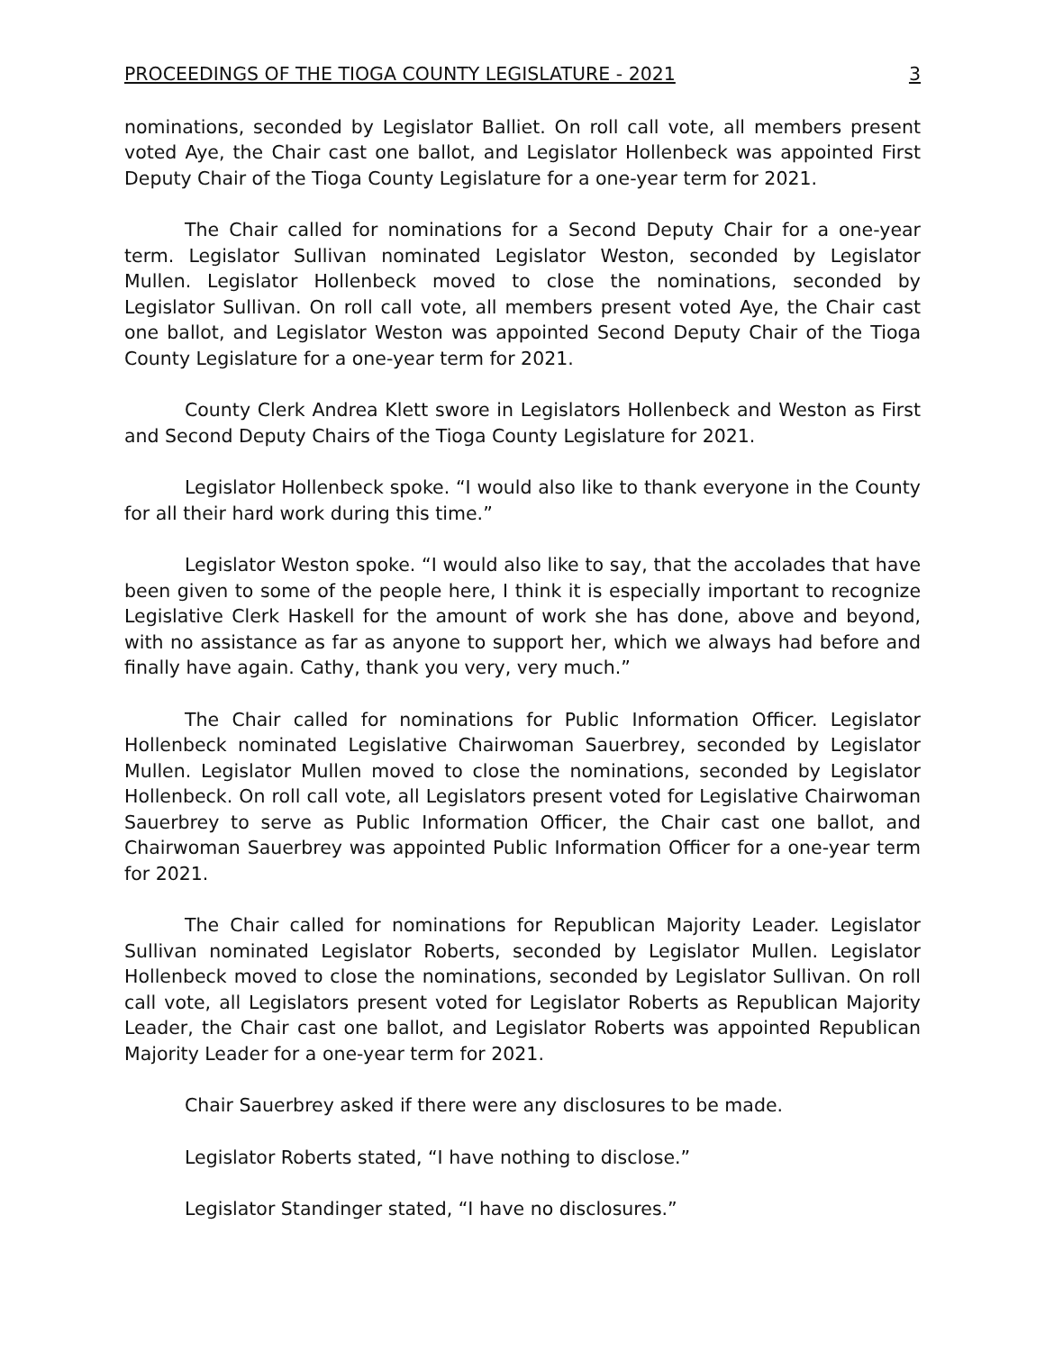PROCEEDINGS OF THE TIOGA COUNTY LEGISLATURE - 2021 3
nominations, seconded by Legislator Balliet. On roll call vote, all members present voted Aye, the Chair cast one ballot, and Legislator Hollenbeck was appointed First Deputy Chair of the Tioga County Legislature for a one-year term for 2021.
The Chair called for nominations for a Second Deputy Chair for a one-year term. Legislator Sullivan nominated Legislator Weston, seconded by Legislator Mullen. Legislator Hollenbeck moved to close the nominations, seconded by Legislator Sullivan. On roll call vote, all members present voted Aye, the Chair cast one ballot, and Legislator Weston was appointed Second Deputy Chair of the Tioga County Legislature for a one-year term for 2021.
County Clerk Andrea Klett swore in Legislators Hollenbeck and Weston as First and Second Deputy Chairs of the Tioga County Legislature for 2021.
Legislator Hollenbeck spoke. “I would also like to thank everyone in the County for all their hard work during this time.”
Legislator Weston spoke. “I would also like to say, that the accolades that have been given to some of the people here, I think it is especially important to recognize Legislative Clerk Haskell for the amount of work she has done, above and beyond, with no assistance as far as anyone to support her, which we always had before and finally have again. Cathy, thank you very, very much.”
The Chair called for nominations for Public Information Officer. Legislator Hollenbeck nominated Legislative Chairwoman Sauerbrey, seconded by Legislator Mullen. Legislator Mullen moved to close the nominations, seconded by Legislator Hollenbeck. On roll call vote, all Legislators present voted for Legislative Chairwoman Sauerbrey to serve as Public Information Officer, the Chair cast one ballot, and Chairwoman Sauerbrey was appointed Public Information Officer for a one-year term for 2021.
The Chair called for nominations for Republican Majority Leader. Legislator Sullivan nominated Legislator Roberts, seconded by Legislator Mullen. Legislator Hollenbeck moved to close the nominations, seconded by Legislator Sullivan. On roll call vote, all Legislators present voted for Legislator Roberts as Republican Majority Leader, the Chair cast one ballot, and Legislator Roberts was appointed Republican Majority Leader for a one-year term for 2021.
Chair Sauerbrey asked if there were any disclosures to be made.
Legislator Roberts stated, “I have nothing to disclose.”
Legislator Standinger stated, “I have no disclosures.”